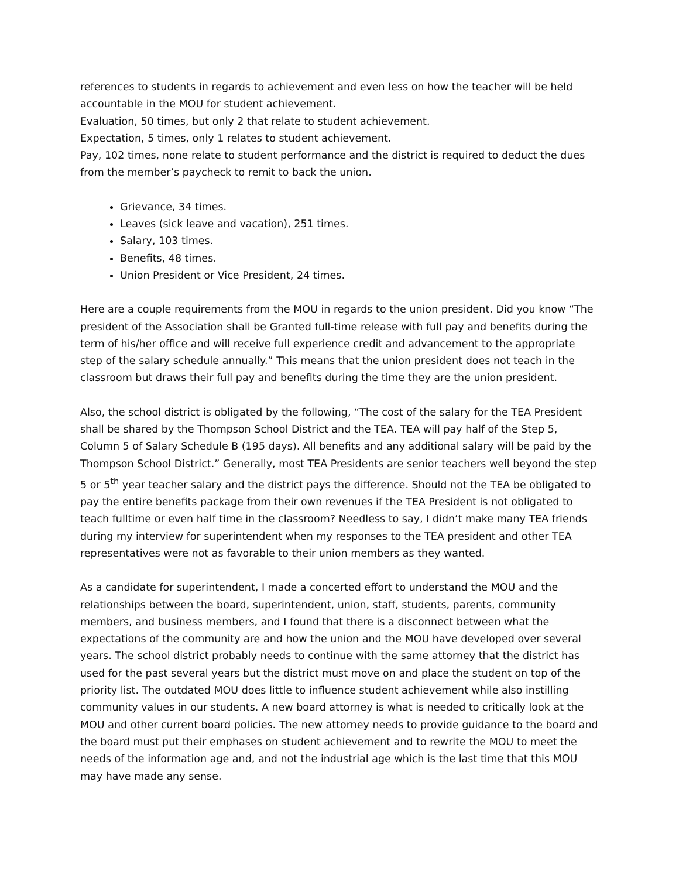references to students in regards to achievement and even less on how the teacher will be held accountable in the MOU for student achievement.
Evaluation, 50 times, but only 2 that relate to student achievement.
Expectation, 5 times, only 1 relates to student achievement.
Pay, 102 times, none relate to student performance and the district is required to deduct the dues from the member’s paycheck to remit to back the union.
Grievance, 34 times.
Leaves (sick leave and vacation), 251 times.
Salary, 103 times.
Benefits, 48 times.
Union President or Vice President, 24 times.
Here are a couple requirements from the MOU in regards to the union president. Did you know “The president of the Association shall be Granted full-time release with full pay and benefits during the term of his/her office and will receive full experience credit and advancement to the appropriate step of the salary schedule annually.” This means that the union president does not teach in the classroom but draws their full pay and benefits during the time they are the union president.
Also, the school district is obligated by the following, “The cost of the salary for the TEA President shall be shared by the Thompson School District and the TEA. TEA will pay half of the Step 5, Column 5 of Salary Schedule B (195 days). All benefits and any additional salary will be paid by the Thompson School District.” Generally, most TEA Presidents are senior teachers well beyond the step 5 or 5<sup>th</sup> year teacher salary and the district pays the difference. Should not the TEA be obligated to pay the entire benefits package from their own revenues if the TEA President is not obligated to teach fulltime or even half time in the classroom? Needless to say, I didn’t make many TEA friends during my interview for superintendent when my responses to the TEA president and other TEA representatives were not as favorable to their union members as they wanted.
As a candidate for superintendent, I made a concerted effort to understand the MOU and the relationships between the board, superintendent, union, staff, students, parents, community members, and business members, and I found that there is a disconnect between what the expectations of the community are and how the union and the MOU have developed over several years. The school district probably needs to continue with the same attorney that the district has used for the past several years but the district must move on and place the student on top of the priority list. The outdated MOU does little to influence student achievement while also instilling community values in our students. A new board attorney is what is needed to critically look at the MOU and other current board policies. The new attorney needs to provide guidance to the board and the board must put their emphases on student achievement and to rewrite the MOU to meet the needs of the information age and, and not the industrial age which is the last time that this MOU may have made any sense.